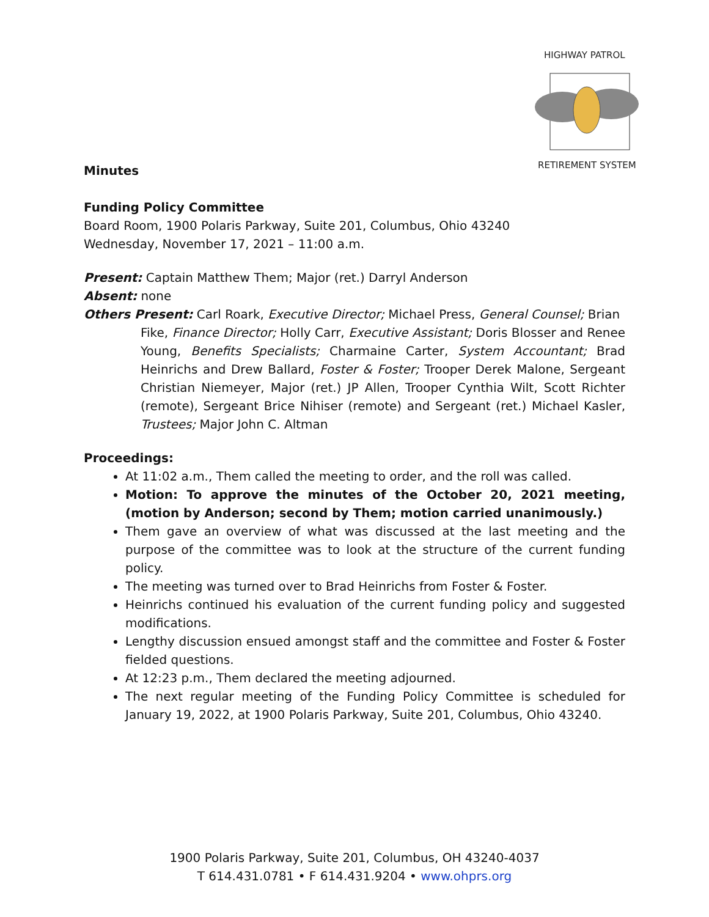HIGHWAY PATROL
RETIREMENT SYSTEM
Minutes
Funding Policy Committee
Board Room, 1900 Polaris Parkway, Suite 201, Columbus, Ohio 43240
Wednesday, November 17, 2021 – 11:00 a.m.
Present: Captain Matthew Them; Major (ret.) Darryl Anderson
Absent: none
Others Present: Carl Roark, Executive Director; Michael Press, General Counsel; Brian
Fike, Finance Director; Holly Carr, Executive Assistant; Doris Blosser and Renee Young, Benefits Specialists; Charmaine Carter, System Accountant; Brad Heinrichs and Drew Ballard, Foster & Foster; Trooper Derek Malone, Sergeant Christian Niemeyer, Major (ret.) JP Allen, Trooper Cynthia Wilt, Scott Richter (remote), Sergeant Brice Nihiser (remote) and Sergeant (ret.) Michael Kasler, Trustees; Major John C. Altman
Proceedings:
At 11:02 a.m., Them called the meeting to order, and the roll was called.
Motion: To approve the minutes of the October 20, 2021 meeting, (motion by Anderson; second by Them; motion carried unanimously.)
Them gave an overview of what was discussed at the last meeting and the purpose of the committee was to look at the structure of the current funding policy.
The meeting was turned over to Brad Heinrichs from Foster & Foster.
Heinrichs continued his evaluation of the current funding policy and suggested modifications.
Lengthy discussion ensued amongst staff and the committee and Foster & Foster fielded questions.
At 12:23 p.m., Them declared the meeting adjourned.
The next regular meeting of the Funding Policy Committee is scheduled for January 19, 2022, at 1900 Polaris Parkway, Suite 201, Columbus, Ohio 43240.
1900 Polaris Parkway, Suite 201, Columbus, OH 43240-4037
T 614.431.0781 • F 614.431.9204 • www.ohprs.org